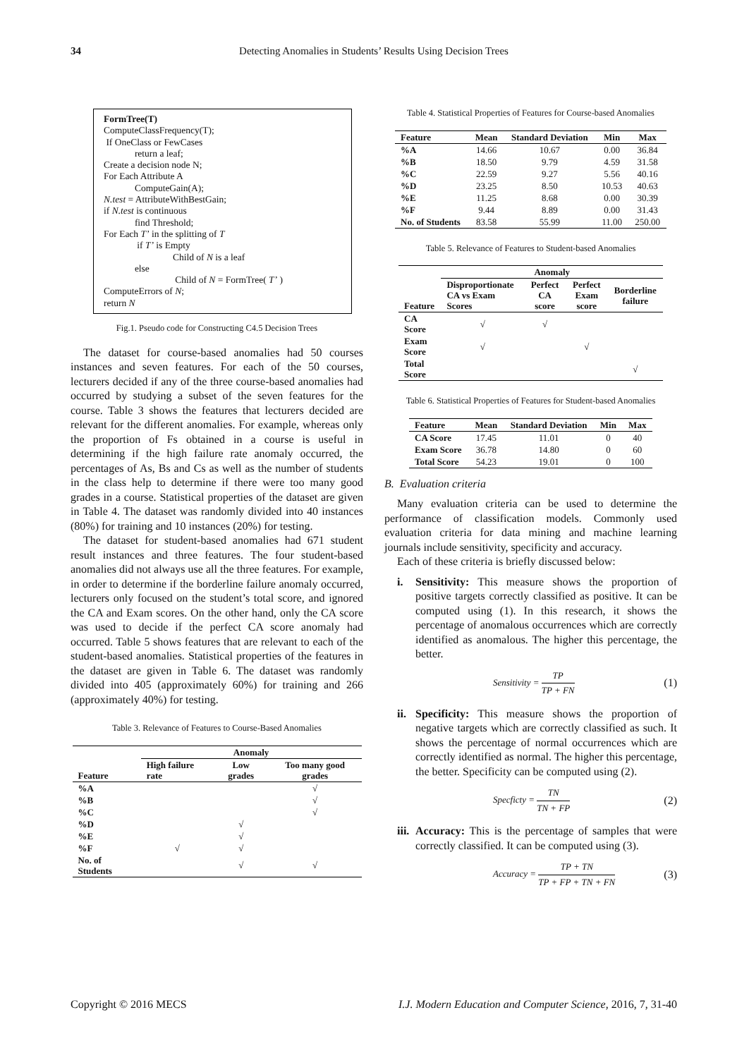34 Detecting Anomalies in Students’ Results Using Decision Trees
FormTree(T)
ComputeClassFrequency(T);
If OneClass or FewCases
return a leaf;
Create a decision node N;
For Each Attribute A
ComputeGain(A);
N.test = AttributeWithBestGain;
if N.test is continuous
find Threshold;
For Each T’ in the splitting of T
if T’ is Empty
Child of N is a leaf
else
Child of N = FormTree( T’ )
ComputeErrors of N;
return N
Fig.1. Pseudo code for Constructing C4.5 Decision Trees
The dataset for course-based anomalies had 50 courses instances and seven features. For each of the 50 courses, lecturers decided if any of the three course-based anomalies had occurred by studying a subset of the seven features for the course. Table 3 shows the features that lecturers decided are relevant for the different anomalies. For example, whereas only the proportion of Fs obtained in a course is useful in determining if the high failure rate anomaly occurred, the percentages of As, Bs and Cs as well as the number of students in the class help to determine if there were too many good grades in a course. Statistical properties of the dataset are given in Table 4. The dataset was randomly divided into 40 instances (80%) for training and 10 instances (20%) for testing.
The dataset for student-based anomalies had 671 student result instances and three features. The four student-based anomalies did not always use all the three features. For example, in order to determine if the borderline failure anomaly occurred, lecturers only focused on the student’s total score, and ignored the CA and Exam scores. On the other hand, only the CA score was used to decide if the perfect CA score anomaly had occurred. Table 5 shows features that are relevant to each of the student-based anomalies. Statistical properties of the features in the dataset are given in Table 6. The dataset was randomly divided into 405 (approximately 60%) for training and 266 (approximately 40%) for testing.
Table 3. Relevance of Features to Course-Based Anomalies
| Feature | Anomaly | | |
| --- | --- | --- | --- |
| | High failure rate | Low grades | Too many good grades |
| %A | | | √ |
| %B | | | √ |
| %C | | | √ |
| %D | | √ | |
| %E | | √ | |
| %F | √ | √ | |
| No. of Students | | √ | √ |
Table 4. Statistical Properties of Features for Course-based Anomalies
| Feature | Mean | Standard Deviation | Min | Max |
| --- | --- | --- | --- | --- |
| %A | 14.66 | 10.67 | 0.00 | 36.84 |
| %B | 18.50 | 9.79 | 4.59 | 31.58 |
| %C | 22.59 | 9.27 | 5.56 | 40.16 |
| %D | 23.25 | 8.50 | 10.53 | 40.63 |
| %E | 11.25 | 8.68 | 0.00 | 30.39 |
| %F | 9.44 | 8.89 | 0.00 | 31.43 |
| No. of Students | 83.58 | 55.99 | 11.00 | 250.00 |
Table 5. Relevance of Features to Student-based Anomalies
| Feature | Anomaly | | | |
| --- | --- | --- | --- | --- |
| | Disproportionate CA vs Exam Scores | Perfect CA score | Perfect Exam score | Borderline failure |
| CA Score | √ | √ | | |
| Exam Score | √ | | √ | |
| Total Score | | | | √ |
Table 6. Statistical Properties of Features for Student-based Anomalies
| Feature | Mean | Standard Deviation | Min | Max |
| --- | --- | --- | --- | --- |
| CA Score | 17.45 | 11.01 | 0 | 40 |
| Exam Score | 36.78 | 14.80 | 0 | 60 |
| Total Score | 54.23 | 19.01 | 0 | 100 |
B. Evaluation criteria
Many evaluation criteria can be used to determine the performance of classification models. Commonly used evaluation criteria for data mining and machine learning journals include sensitivity, specificity and accuracy.
Each of these criteria is briefly discussed below:
i. Sensitivity: This measure shows the proportion of positive targets correctly classified as positive. It can be computed using (1). In this research, it shows the percentage of anomalous occurrences which are correctly identified as anomalous. The higher this percentage, the better.
Sensitivity = TP TP + FN (1)
ii. Specificity: This measure shows the proportion of negative targets which are correctly classified as such. It shows the percentage of normal occurrences which are correctly identified as normal. The higher this percentage, the better. Specificity can be computed using (2).
Specficty = TN TN + FP (2)
iii. Accuracy: This is the percentage of samples that were correctly classified. It can be computed using (3).
Accuracy = TP + TN TP + FP + TN + FN (3)
Copyright © 2016 MECS I.J. Modern Education and Computer Science, 2016, 7, 31-40